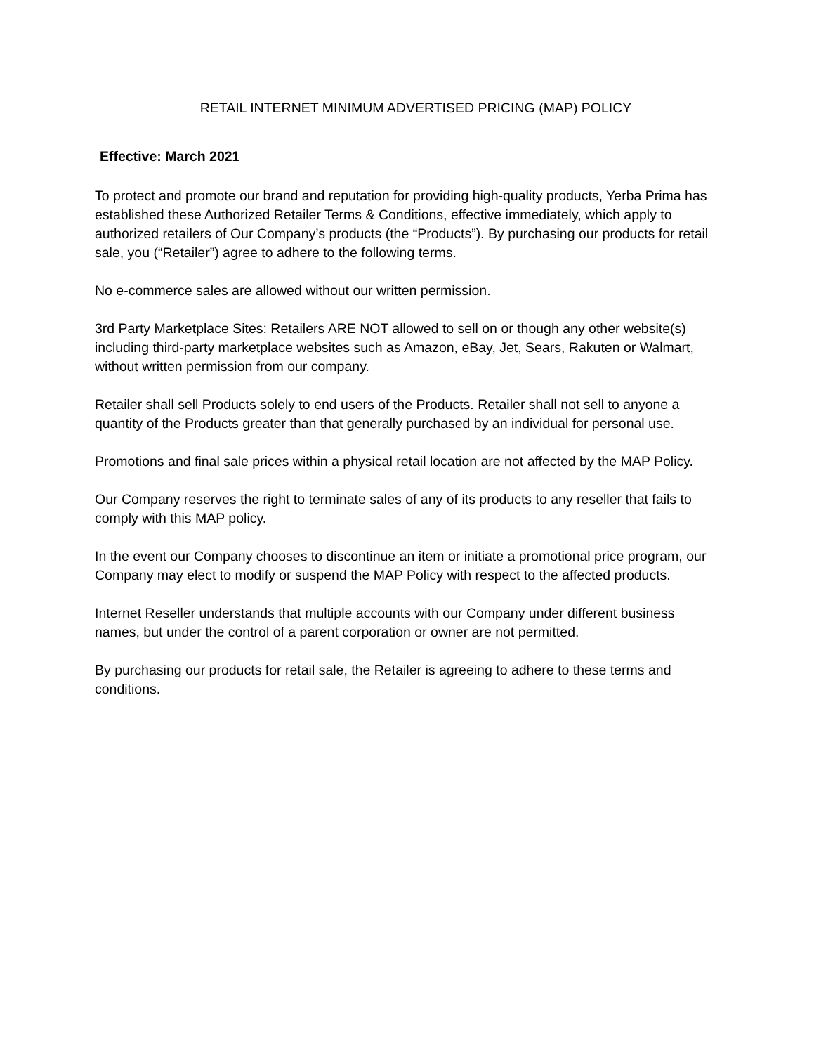RETAIL INTERNET MINIMUM ADVERTISED PRICING (MAP) POLICY
Effective: March 2021
To protect and promote our brand and reputation for providing high-quality products, Yerba Prima has established these Authorized Retailer Terms & Conditions, effective immediately, which apply to authorized retailers of Our Company’s products (the “Products”). By purchasing our products for retail sale, you (“Retailer”) agree to adhere to the following terms.
No e-commerce sales are allowed without our written permission.
3rd Party Marketplace Sites: Retailers ARE NOT allowed to sell on or though any other website(s) including third-party marketplace websites such as Amazon, eBay, Jet, Sears, Rakuten or Walmart, without written permission from our company.
Retailer shall sell Products solely to end users of the Products. Retailer shall not sell to anyone a quantity of the Products greater than that generally purchased by an individual for personal use.
Promotions and final sale prices within a physical retail location are not affected by the MAP Policy.
Our Company reserves the right to terminate sales of any of its products to any reseller that fails to comply with this MAP policy.
In the event our Company chooses to discontinue an item or initiate a promotional price program, our Company may elect to modify or suspend the MAP Policy with respect to the affected products.
Internet Reseller understands that multiple accounts with our Company under different business names, but under the control of a parent corporation or owner are not permitted.
By purchasing our products for retail sale, the Retailer is agreeing to adhere to these terms and conditions.